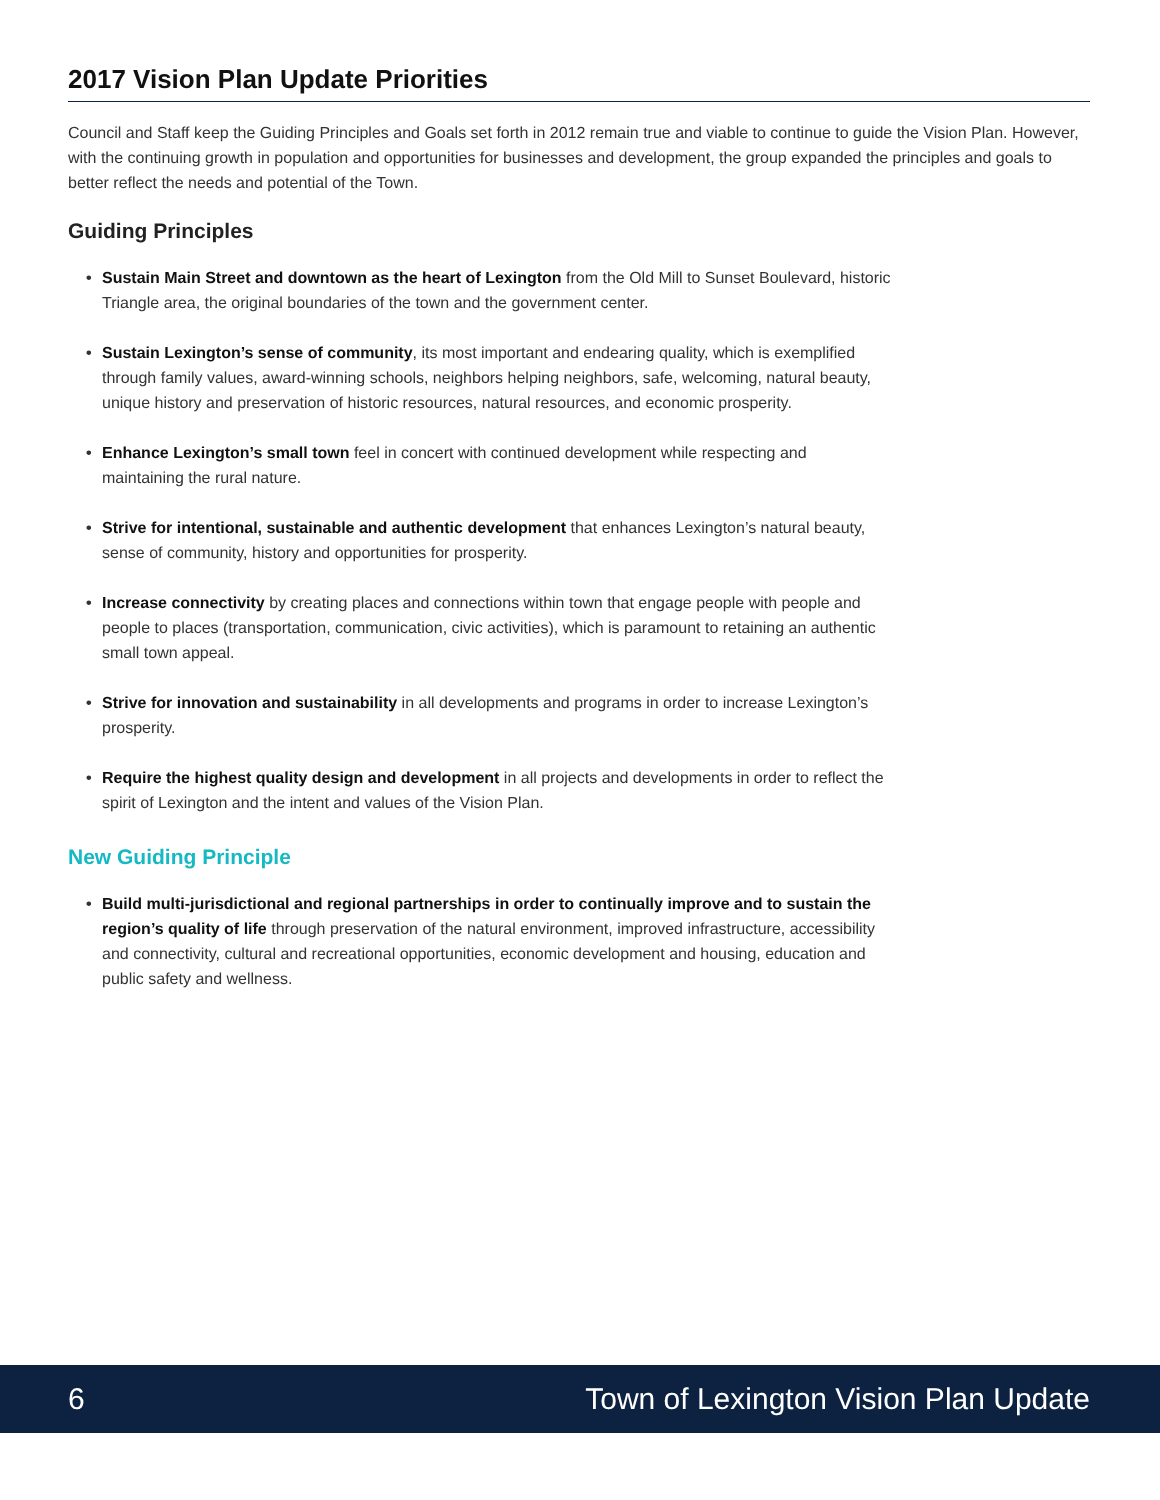2017 Vision Plan Update Priorities
Council and Staff keep the Guiding Principles and Goals set forth in 2012 remain true and viable to continue to guide the Vision Plan. However, with the continuing growth in population and opportunities for businesses and development, the group expanded the principles and goals to better reflect the needs and potential of the Town.
Guiding Principles
Sustain Main Street and downtown as the heart of Lexington from the Old Mill to Sunset Boulevard, historic Triangle area, the original boundaries of the town and the government center.
Sustain Lexington’s sense of community, its most important and endearing quality, which is exemplified through family values, award-winning schools, neighbors helping neighbors, safe, welcoming, natural beauty, unique history and preservation of historic resources, natural resources, and economic prosperity.
Enhance Lexington’s small town feel in concert with continued development while respecting and maintaining the rural nature.
Strive for intentional, sustainable and authentic development that enhances Lexington’s natural beauty, sense of community, history and opportunities for prosperity.
Increase connectivity by creating places and connections within town that engage people with people and people to places (transportation, communication, civic activities), which is paramount to retaining an authentic small town appeal.
Strive for innovation and sustainability in all developments and programs in order to increase Lexington’s prosperity.
Require the highest quality design and development in all projects and developments in order to reflect the spirit of Lexington and the intent and values of the Vision Plan.
New Guiding Principle
Build multi-jurisdictional and regional partnerships in order to continually improve and to sustain the region’s quality of life through preservation of the natural environment, improved infrastructure, accessibility and connectivity, cultural and recreational opportunities, economic development and housing, education and public safety and wellness.
6 Town of Lexington Vision Plan Update